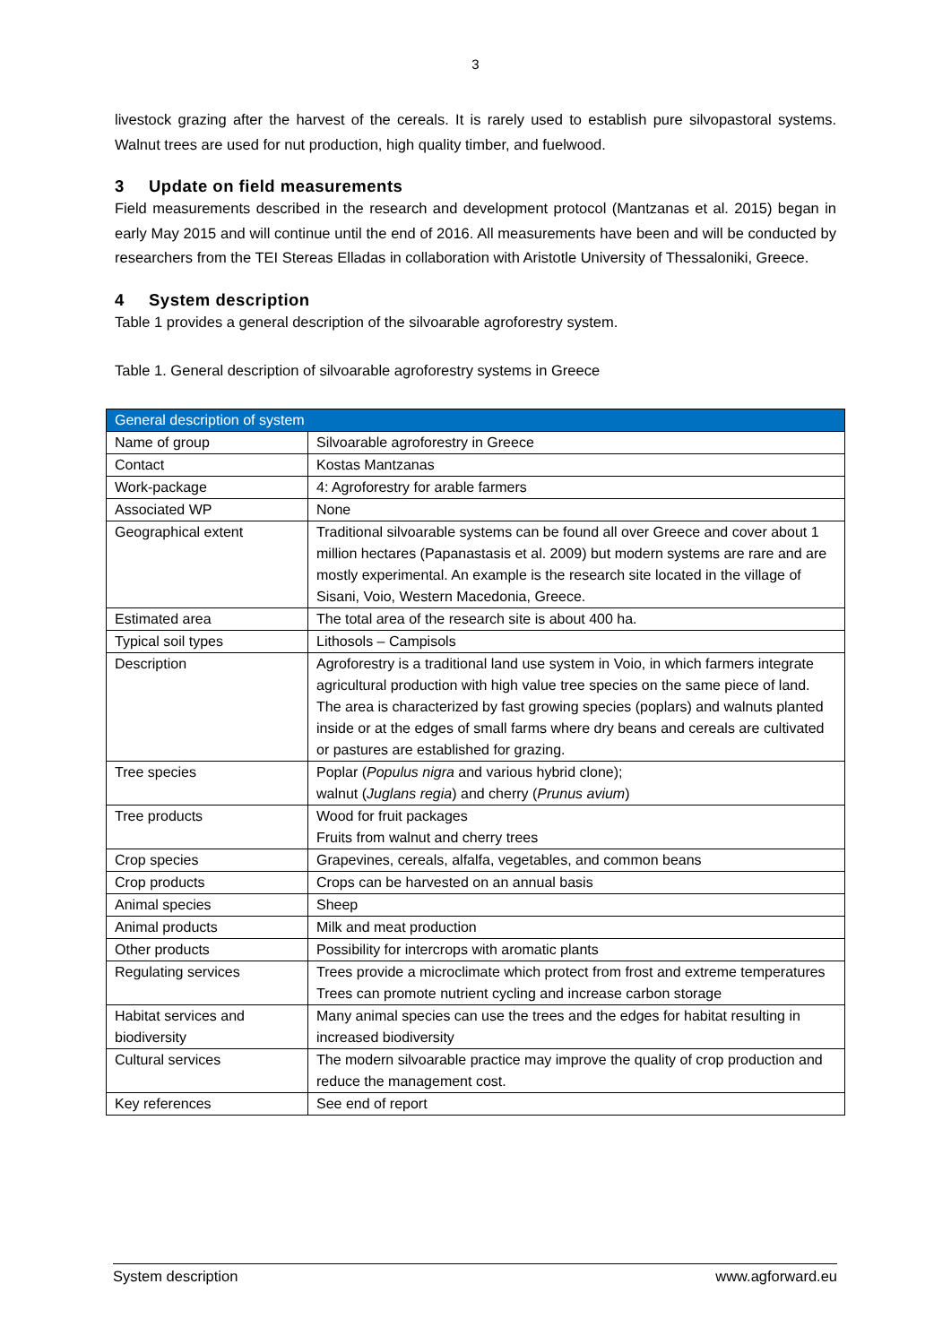3
livestock grazing after the harvest of the cereals. It is rarely used to establish pure silvopastoral systems. Walnut trees are used for nut production, high quality timber, and fuelwood.
3 Update on field measurements
Field measurements described in the research and development protocol (Mantzanas et al. 2015) began in early May 2015 and will continue until the end of 2016. All measurements have been and will be conducted by researchers from the TEI Stereas Elladas in collaboration with Aristotle University of Thessaloniki, Greece.
4 System description
Table 1 provides a general description of the silvoarable agroforestry system.
Table 1. General description of silvoarable agroforestry systems in Greece
| General description of system | |
| --- | --- |
| Name of group | Silvoarable agroforestry in Greece |
| Contact | Kostas Mantzanas |
| Work-package | 4: Agroforestry for arable farmers |
| Associated WP | None |
| Geographical extent | Traditional silvoarable systems can be found all over Greece and cover about 1 million hectares (Papanastasis et al. 2009) but modern systems are rare and are mostly experimental. An example is the research site located in the village of Sisani, Voio, Western Macedonia, Greece. |
| Estimated area | The total area of the research site is about 400 ha. |
| Typical soil types | Lithosols – Campisols |
| Description | Agroforestry is a traditional land use system in Voio, in which farmers integrate agricultural production with high value tree species on the same piece of land. The area is characterized by fast growing species (poplars) and walnuts planted inside or at the edges of small farms where dry beans and cereals are cultivated or pastures are established for grazing. |
| Tree species | Poplar ( Populus nigra and various hybrid clone); walnut ( Juglans regia ) and cherry ( Prunus avium ) |
| Tree products | Wood for fruit packages Fruits from walnut and cherry trees |
| Crop species | Grapevines, cereals, alfalfa, vegetables, and common beans |
| Crop products | Crops can be harvested on an annual basis |
| Animal species | Sheep |
| Animal products | Milk and meat production |
| Other products | Possibility for intercrops with aromatic plants |
| Regulating services | Trees provide a microclimate which protect from frost and extreme temperatures Trees can promote nutrient cycling and increase carbon storage |
| Habitat services and biodiversity | Many animal species can use the trees and the edges for habitat resulting in increased biodiversity |
| Cultural services | The modern silvoarable practice may improve the quality of crop production and reduce the management cost. |
| Key references | See end of report |
System description www.agforward.eu